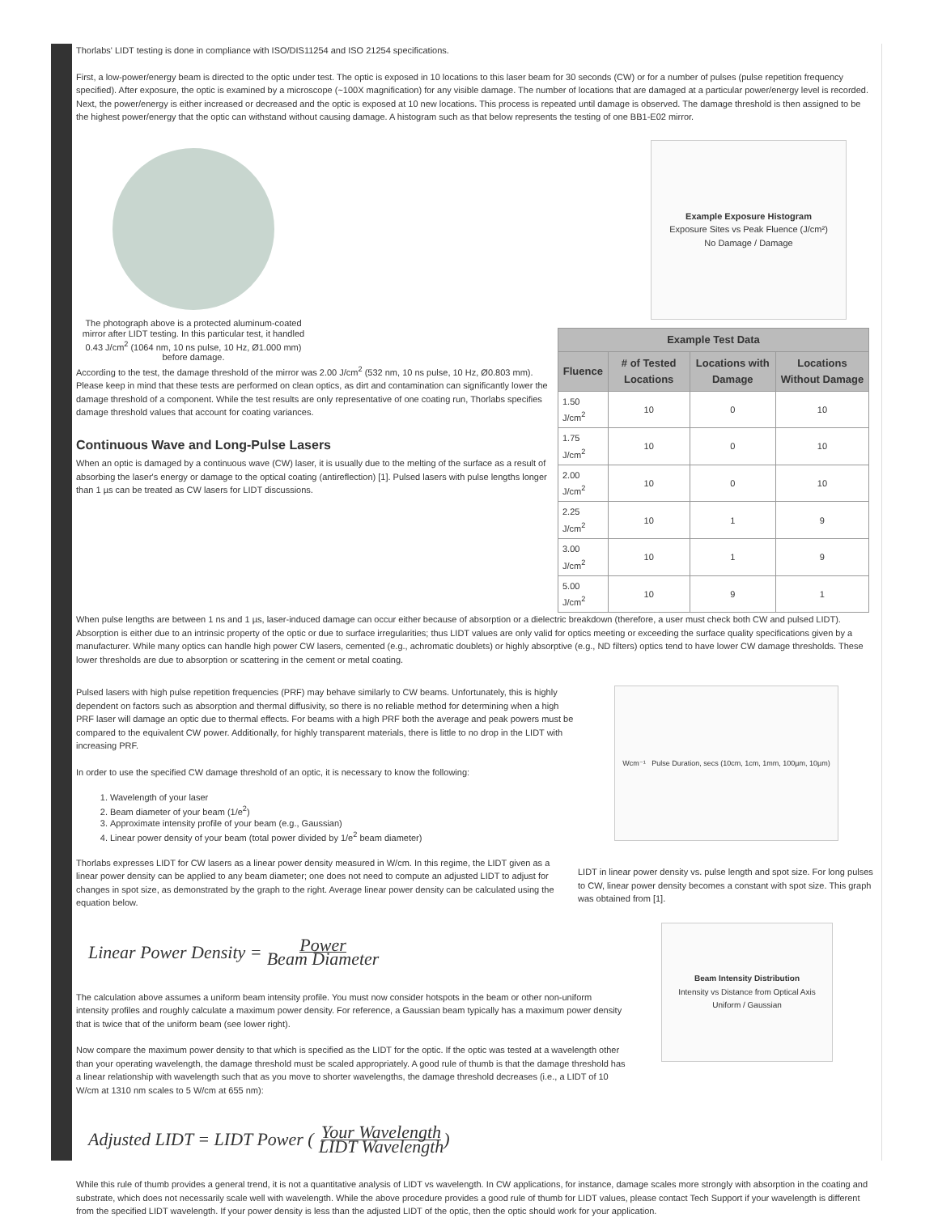Thorlabs' LIDT testing is done in compliance with ISO/DIS11254 and ISO 21254 specifications.
First, a low-power/energy beam is directed to the optic under test. The optic is exposed in 10 locations to this laser beam for 30 seconds (CW) or for a number of pulses (pulse repetition frequency specified). After exposure, the optic is examined by a microscope (~100X magnification) for any visible damage. The number of locations that are damaged at a particular power/energy level is recorded. Next, the power/energy is either increased or decreased and the optic is exposed at 10 new locations. This process is repeated until damage is observed. The damage threshold is then assigned to be the highest power/energy that the optic can withstand without causing damage. A histogram such as that below represents the testing of one BB1-E02 mirror.
The photograph above is a protected aluminum-coated mirror after LIDT testing. In this particular test, it handled 0.43 J/cm<sup>2</sup> (1064 nm, 10 ns pulse, 10 Hz, Ø1.000 mm) before damage.
According to the test, the damage threshold of the mirror was 2.00 J/cm<sup>2</sup> (532 nm, 10 ns pulse, 10 Hz, Ø0.803 mm). Please keep in mind that these tests are performed on clean optics, as dirt and contamination can significantly lower the damage threshold of a component. While the test results are only representative of one coating run, Thorlabs specifies damage threshold values that account for coating variances.
Continuous Wave and Long-Pulse Lasers
When an optic is damaged by a continuous wave (CW) laser, it is usually due to the melting of the surface as a result of absorbing the laser's energy or damage to the optical coating (antireflection) [1]. Pulsed lasers with pulse lengths longer than 1 µs can be treated as CW lasers for LIDT discussions.
Example Exposure Histogram
Exposure Sites vs Peak Fluence (J/cm²)
No Damage / Damage
| Example Test Data | | | |
| --- | --- | --- | --- |
| Fluence | # of Tested Locations | Locations with Damage | Locations Without Damage |
| 1.50 J/cm<sup>2</sup> | 10 | 0 | 10 |
| 1.75 J/cm<sup>2</sup> | 10 | 0 | 10 |
| 2.00 J/cm<sup>2</sup> | 10 | 0 | 10 |
| 2.25 J/cm<sup>2</sup> | 10 | 1 | 9 |
| 3.00 J/cm<sup>2</sup> | 10 | 1 | 9 |
| 5.00 J/cm<sup>2</sup> | 10 | 9 | 1 |
When pulse lengths are between 1 ns and 1 µs, laser-induced damage can occur either because of absorption or a dielectric breakdown (therefore, a user must check both CW and pulsed LIDT). Absorption is either due to an intrinsic property of the optic or due to surface irregularities; thus LIDT values are only valid for optics meeting or exceeding the surface quality specifications given by a manufacturer. While many optics can handle high power CW lasers, cemented (e.g., achromatic doublets) or highly absorptive (e.g., ND filters) optics tend to have lower CW damage thresholds. These lower thresholds are due to absorption or scattering in the cement or metal coating.
Pulsed lasers with high pulse repetition frequencies (PRF) may behave similarly to CW beams. Unfortunately, this is highly dependent on factors such as absorption and thermal diffusivity, so there is no reliable method for determining when a high PRF laser will damage an optic due to thermal effects. For beams with a high PRF both the average and peak powers must be compared to the equivalent CW power. Additionally, for highly transparent materials, there is little to no drop in the LIDT with increasing PRF.
In order to use the specified CW damage threshold of an optic, it is necessary to know the following:
1. Wavelength of your laser
2. Beam diameter of your beam (1/e<sup>2</sup>)
3. Approximate intensity profile of your beam (e.g., Gaussian)
4. Linear power density of your beam (total power divided by 1/e<sup>2</sup> beam diameter)
Thorlabs expresses LIDT for CW lasers as a linear power density measured in W/cm. In this regime, the LIDT given as a linear power density can be applied to any beam diameter; one does not need to compute an adjusted LIDT to adjust for changes in spot size, as demonstrated by the graph to the right. Average linear power density can be calculated using the equation below.
Wcm⁻¹ Pulse Duration, secs (10cm, 1cm, 1mm, 100µm, 10µm)
LIDT in linear power density vs. pulse length and spot size. For long pulses to CW, linear power density becomes a constant with spot size. This graph was obtained from [1].
Linear Power Density = Power Beam Diameter
The calculation above assumes a uniform beam intensity profile. You must now consider hotspots in the beam or other non-uniform intensity profiles and roughly calculate a maximum power density. For reference, a Gaussian beam typically has a maximum power density that is twice that of the uniform beam (see lower right).
Now compare the maximum power density to that which is specified as the LIDT for the optic. If the optic was tested at a wavelength other than your operating wavelength, the damage threshold must be scaled appropriately. A good rule of thumb is that the damage threshold has a linear relationship with wavelength such that as you move to shorter wavelengths, the damage threshold decreases (i.e., a LIDT of 10 W/cm at 1310 nm scales to 5 W/cm at 655 nm):
Beam Intensity Distribution
Intensity vs Distance from Optical Axis
Uniform / Gaussian
Adjusted LIDT = LIDT Power ( Your Wavelength LIDT Wavelength )
While this rule of thumb provides a general trend, it is not a quantitative analysis of LIDT vs wavelength. In CW applications, for instance, damage scales more strongly with absorption in the coating and substrate, which does not necessarily scale well with wavelength. While the above procedure provides a good rule of thumb for LIDT values, please contact Tech Support if your wavelength is different from the specified LIDT wavelength. If your power density is less than the adjusted LIDT of the optic, then the optic should work for your application.